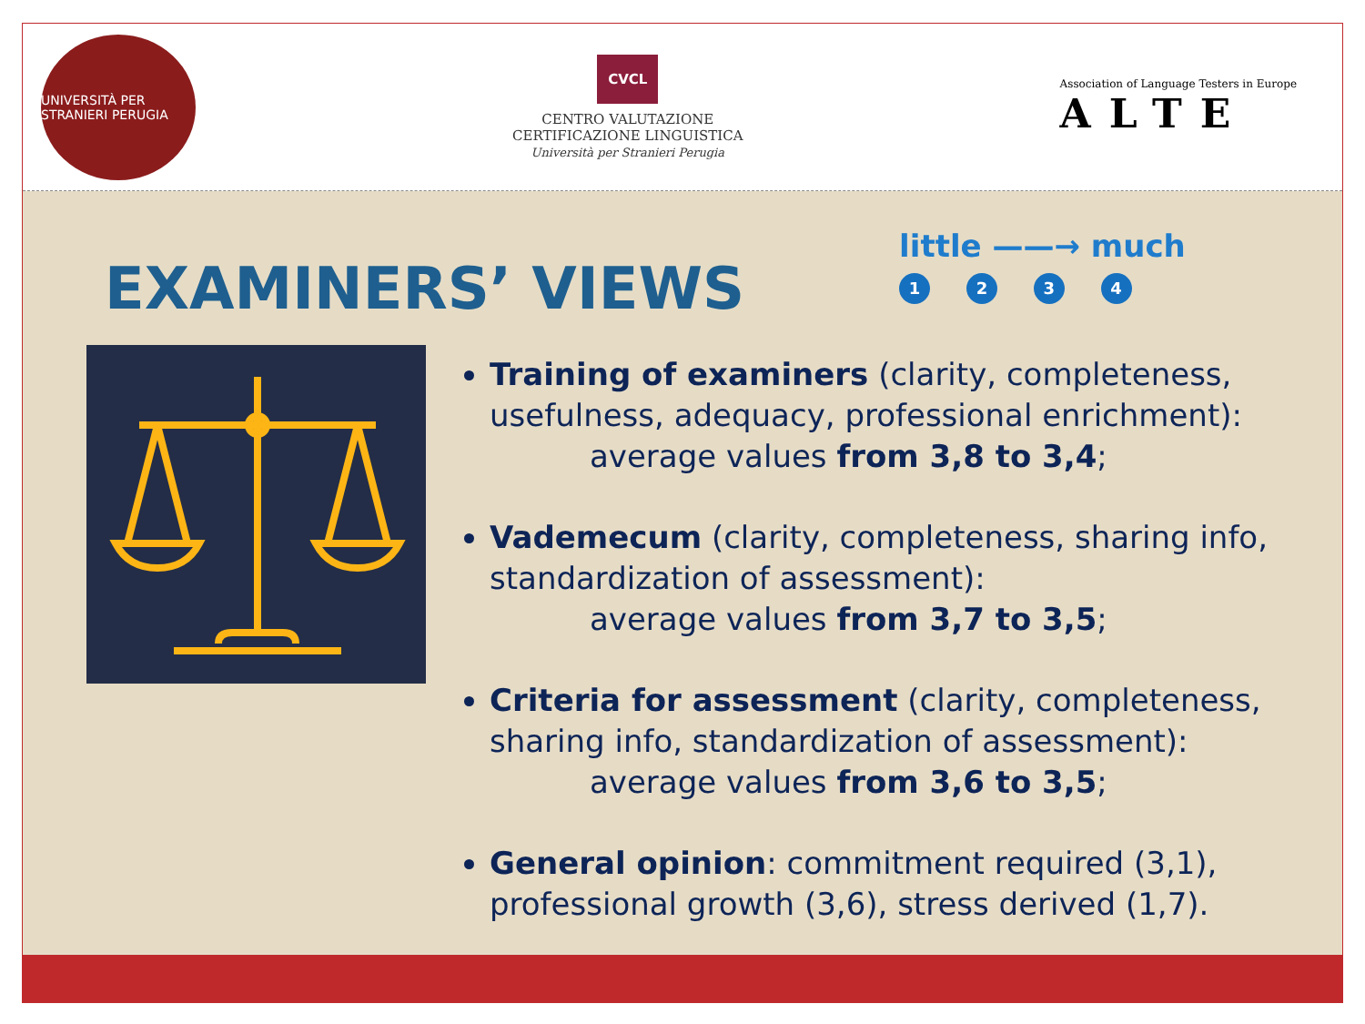UNIVERSITÀ PER STRANIERI PERUGIA
CVCL
CENTRO VALUTAZIONE
CERTIFICAZIONE LINGUISTICA
Università per Stranieri Perugia
Association of Language Testers in Europe
ALTE
EXAMINERS’ VIEWS
little ——→ much
1 2 3 4
Training of examiners (clarity, completeness, usefulness, adequacy, professional enrichment):
average values from 3,8 to 3,4;
Vademecum (clarity, completeness, sharing info, standardization of assessment):
average values from 3,7 to 3,5;
Criteria for assessment (clarity, completeness, sharing info, standardization of assessment):
average values from 3,6 to 3,5;
General opinion: commitment required (3,1), professional growth (3,6), stress derived (1,7).